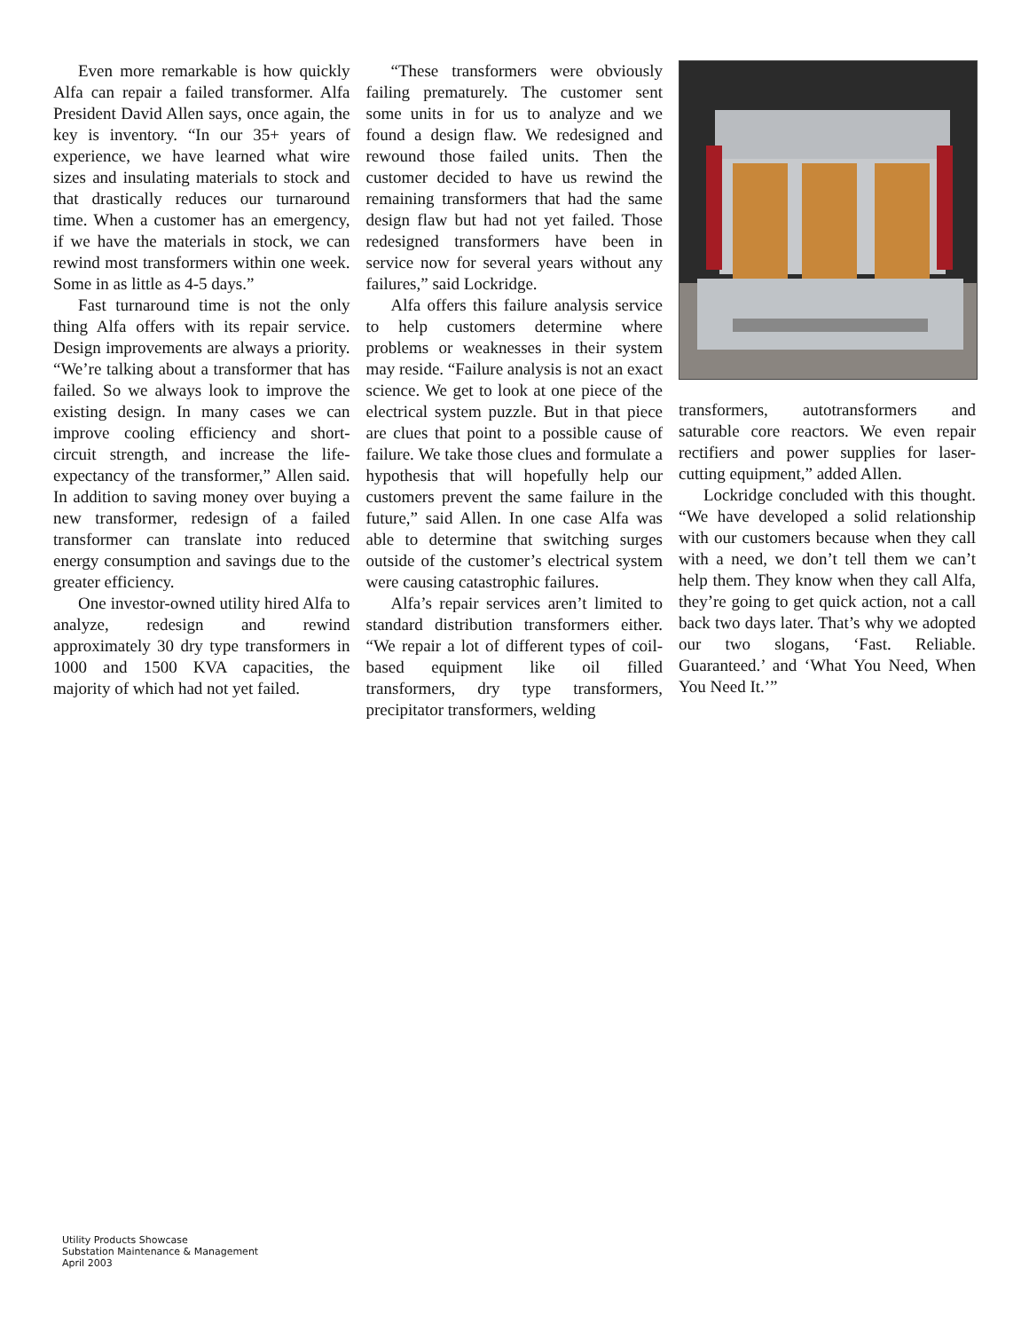Even more remarkable is how quickly Alfa can repair a failed transformer. Alfa President David Allen says, once again, the key is inventory. “In our 35+ years of experience, we have learned what wire sizes and insulating materials to stock and that drastically reduces our turnaround time. When a customer has an emergency, if we have the materials in stock, we can rewind most transformers within one week. Some in as little as 4-5 days.”
Fast turnaround time is not the only thing Alfa offers with its repair service. Design improvements are always a priority. “We’re talking about a transformer that has failed. So we always look to improve the existing design. In many cases we can improve cooling efficiency and short-circuit strength, and increase the life-expectancy of the transformer,” Allen said. In addition to saving money over buying a new transformer, redesign of a failed transformer can translate into reduced energy consumption and savings due to the greater efficiency.
One investor-owned utility hired Alfa to analyze, redesign and rewind approximately 30 dry type transformers in 1000 and 1500 KVA capacities, the majority of which had not yet failed.
“These transformers were obviously failing prematurely. The customer sent some units in for us to analyze and we found a design flaw. We redesigned and rewound those failed units. Then the customer decided to have us rewind the remaining transformers that had the same design flaw but had not yet failed. Those redesigned transformers have been in service now for several years without any failures,” said Lockridge.
Alfa offers this failure analysis service to help customers determine where problems or weaknesses in their system may reside. “Failure analysis is not an exact science. We get to look at one piece of the electrical system puzzle. But in that piece are clues that point to a possible cause of failure. We take those clues and formulate a hypothesis that will hopefully help our customers prevent the same failure in the future,” said Allen. In one case Alfa was able to determine that switching surges outside of the customer’s electrical system were causing catastrophic failures.
Alfa’s repair services aren’t limited to standard distribution transformers either. “We repair a lot of different types of coil-based equipment like oil filled transformers, dry type transformers, precipitator transformers, welding
transformers, autotransformers and saturable core reactors. We even repair rectifiers and power supplies for laser-cutting equipment,” added Allen.
Lockridge concluded with this thought. “We have developed a solid relationship with our customers because when they call with a need, we don’t tell them we can’t help them. They know when they call Alfa, they’re going to get quick action, not a call back two days later. That’s why we adopted our two slogans, ‘Fast. Reliable. Guaranteed.’ and ‘What You Need, When You Need It.’”
Utility Products Showcase
Substation Maintenance & Management
April 2003